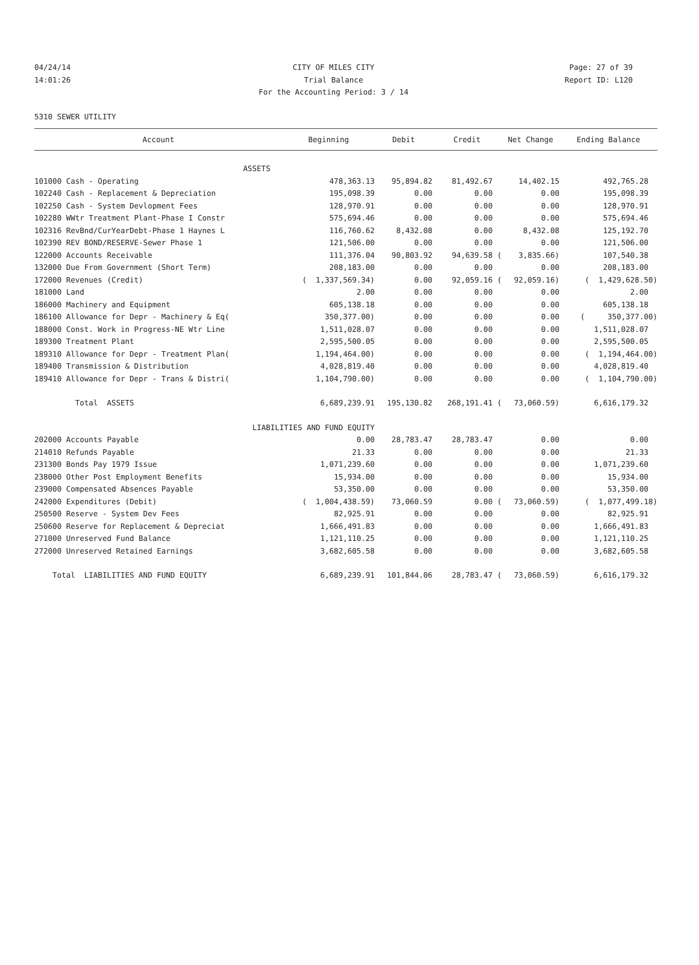04/24/14
14:01:26
CITY OF MILES CITY
Trial Balance
For the Accounting Period: 3 / 14
Page: 27 of 39
Report ID: L120
5310 SEWER UTILITY
| Account | Beginning | Debit | Credit | Net Change | Ending Balance |
| --- | --- | --- | --- | --- | --- |
| ASSETS | | | | | |
| 101000 Cash - Operating | 478,363.13 | 95,894.82 | 81,492.67 | 14,402.15 | 492,765.28 |
| 102240 Cash - Replacement & Depreciation | 195,098.39 | 0.00 | 0.00 | 0.00 | 195,098.39 |
| 102250 Cash - System Devlopment Fees | 128,970.91 | 0.00 | 0.00 | 0.00 | 128,970.91 |
| 102280 WWtr Treatment Plant-Phase I Constr | 575,694.46 | 0.00 | 0.00 | 0.00 | 575,694.46 |
| 102316 RevBnd/CurYearDebt-Phase 1 Haynes L | 116,760.62 | 8,432.08 | 0.00 | 8,432.08 | 125,192.70 |
| 102390 REV BOND/RESERVE-Sewer Phase 1 | 121,506.00 | 0.00 | 0.00 | 0.00 | 121,506.00 |
| 122000 Accounts Receivable | 111,376.04 | 90,803.92 | 94,639.58 ( | 3,835.66) | 107,540.38 |
| 132000 Due From Government (Short Term) | 208,183.00 | 0.00 | 0.00 | 0.00 | 208,183.00 |
| 172000 Revenues (Credit) | ( 1,337,569.34) | 0.00 | 92,059.16 ( | 92,059.16) | ( 1,429,628.50) |
| 181000 Land | 2.00 | 0.00 | 0.00 | 0.00 | 2.00 |
| 186000 Machinery and Equipment | 605,138.18 | 0.00 | 0.00 | 0.00 | 605,138.18 |
| 186100 Allowance for Depr - Machinery & Eq( | 350,377.00) | 0.00 | 0.00 | 0.00 | ( 350,377.00) |
| 188000 Const. Work in Progress-NE Wtr Line | 1,511,028.07 | 0.00 | 0.00 | 0.00 | 1,511,028.07 |
| 189300 Treatment Plant | 2,595,500.05 | 0.00 | 0.00 | 0.00 | 2,595,500.05 |
| 189310 Allowance for Depr - Treatment Plan( | 1,194,464.00) | 0.00 | 0.00 | 0.00 | ( 1,194,464.00) |
| 189400 Transmission & Distribution | 4,028,819.40 | 0.00 | 0.00 | 0.00 | 4,028,819.40 |
| 189410 Allowance for Depr - Trans & Distri( | 1,104,790.00) | 0.00 | 0.00 | 0.00 | ( 1,104,790.00) |
| Total ASSETS | 6,689,239.91 | 195,130.82 | 268,191.41 ( | 73,060.59) | 6,616,179.32 |
| LIABILITIES AND FUND EQUITY | | | | | |
| 202000 Accounts Payable | 0.00 | 28,783.47 | 28,783.47 | 0.00 | 0.00 |
| 214010 Refunds Payable | 21.33 | 0.00 | 0.00 | 0.00 | 21.33 |
| 231300 Bonds Pay 1979 Issue | 1,071,239.60 | 0.00 | 0.00 | 0.00 | 1,071,239.60 |
| 238000 Other Post Employment Benefits | 15,934.00 | 0.00 | 0.00 | 0.00 | 15,934.00 |
| 239000 Compensated Absences Payable | 53,350.00 | 0.00 | 0.00 | 0.00 | 53,350.00 |
| 242000 Expenditures (Debit) | ( 1,004,438.59) | 73,060.59 | 0.00 ( | 73,060.59) | ( 1,077,499.18) |
| 250500 Reserve - System Dev Fees | 82,925.91 | 0.00 | 0.00 | 0.00 | 82,925.91 |
| 250600 Reserve for Replacement & Depreciat | 1,666,491.83 | 0.00 | 0.00 | 0.00 | 1,666,491.83 |
| 271000 Unreserved Fund Balance | 1,121,110.25 | 0.00 | 0.00 | 0.00 | 1,121,110.25 |
| 272000 Unreserved Retained Earnings | 3,682,605.58 | 0.00 | 0.00 | 0.00 | 3,682,605.58 |
| Total LIABILITIES AND FUND EQUITY | 6,689,239.91 | 101,844.06 | 28,783.47 ( | 73,060.59) | 6,616,179.32 |